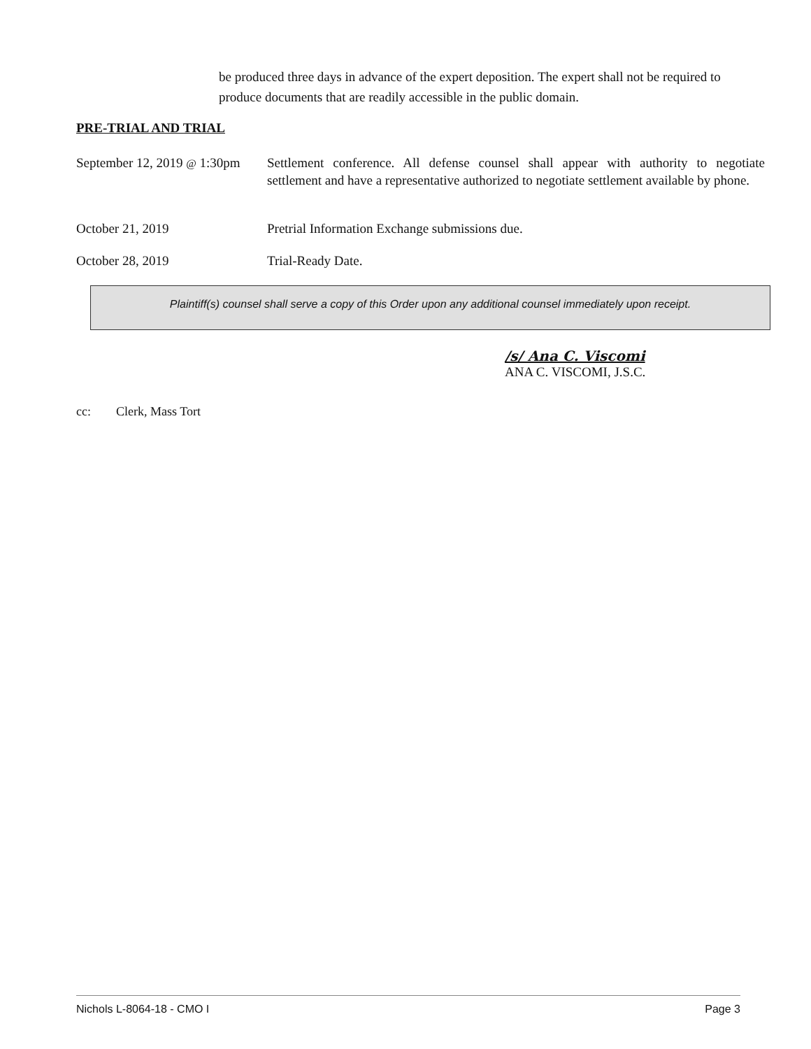be produced three days in advance of the expert deposition. The expert shall not be required to produce documents that are readily accessible in the public domain.
PRE-TRIAL AND TRIAL
September 12, 2019 @ 1:30pm
Settlement conference. All defense counsel shall appear with authority to negotiate settlement and have a representative authorized to negotiate settlement available by phone.
October 21, 2019 Pretrial Information Exchange submissions due.
October 28, 2019 Trial-Ready Date.
Plaintiff(s) counsel shall serve a copy of this Order upon any additional counsel immediately upon receipt.
/s/ Ana C. Viscomi
ANA C. VISCOMI, J.S.C.
cc: Clerk, Mass Tort
Nichols L-8064-18 - CMO I Page 3